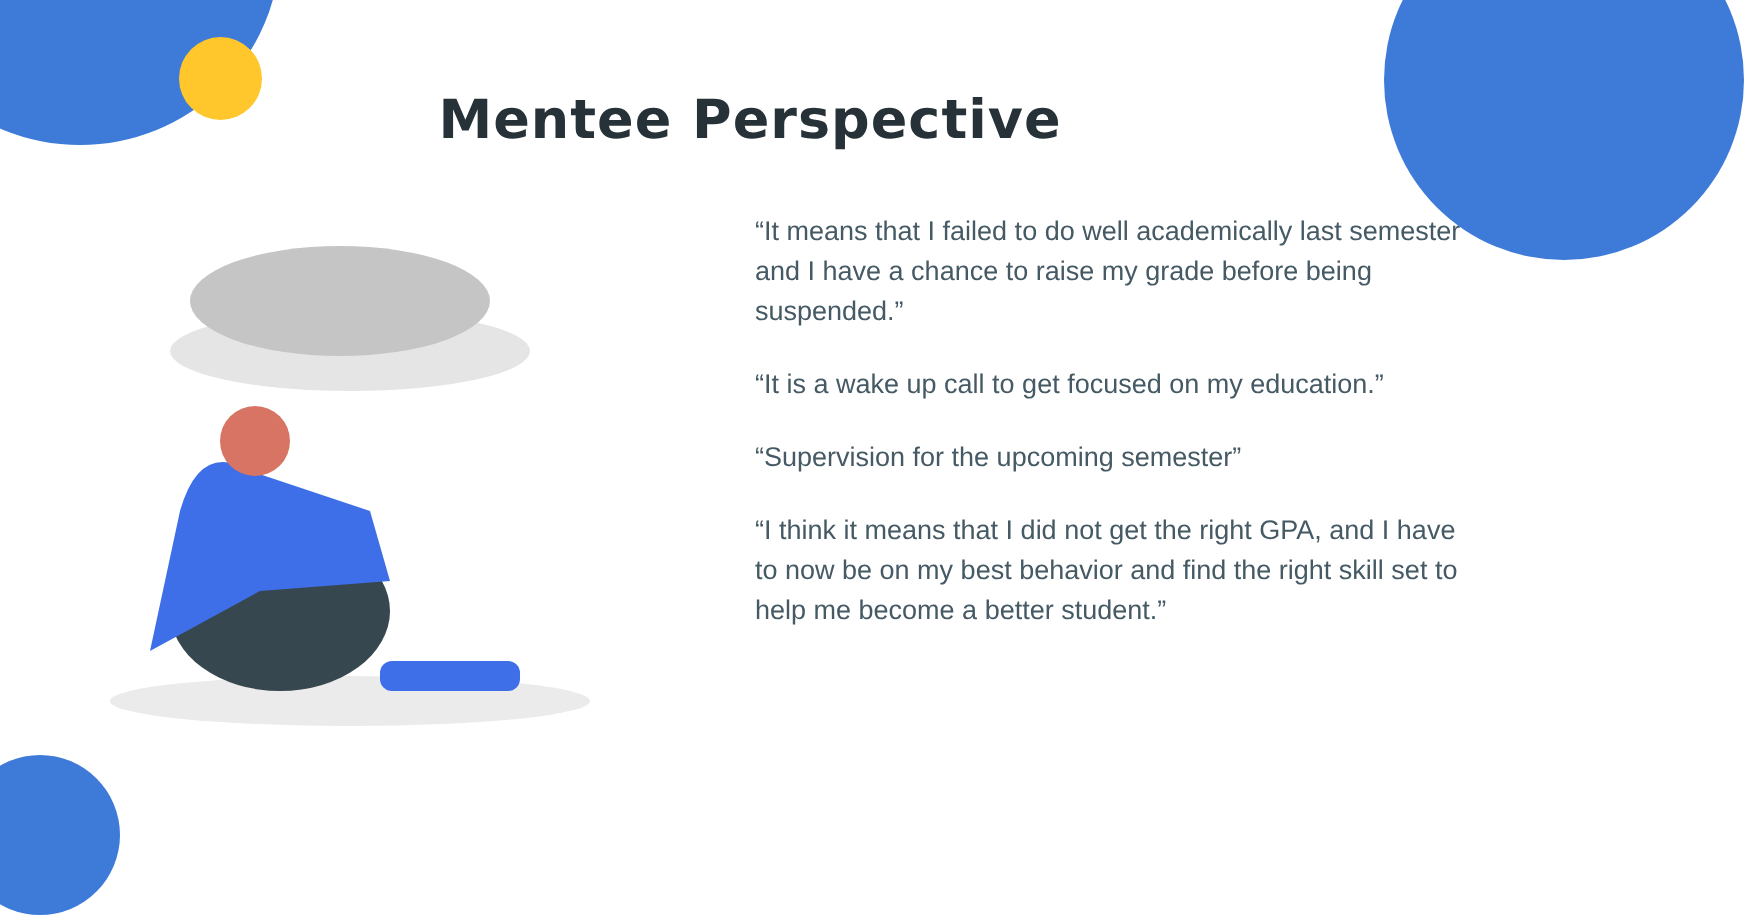Mentee Perspective
“It means that I failed to do well academically last semester and I have a chance to raise my grade before being suspended.”
“It is a wake up call to get focused on my education.”
“Supervision for the upcoming semester”
“I think it means that I did not get the right GPA, and I have to now be on my best behavior and find the right skill set to help me become a better student.”